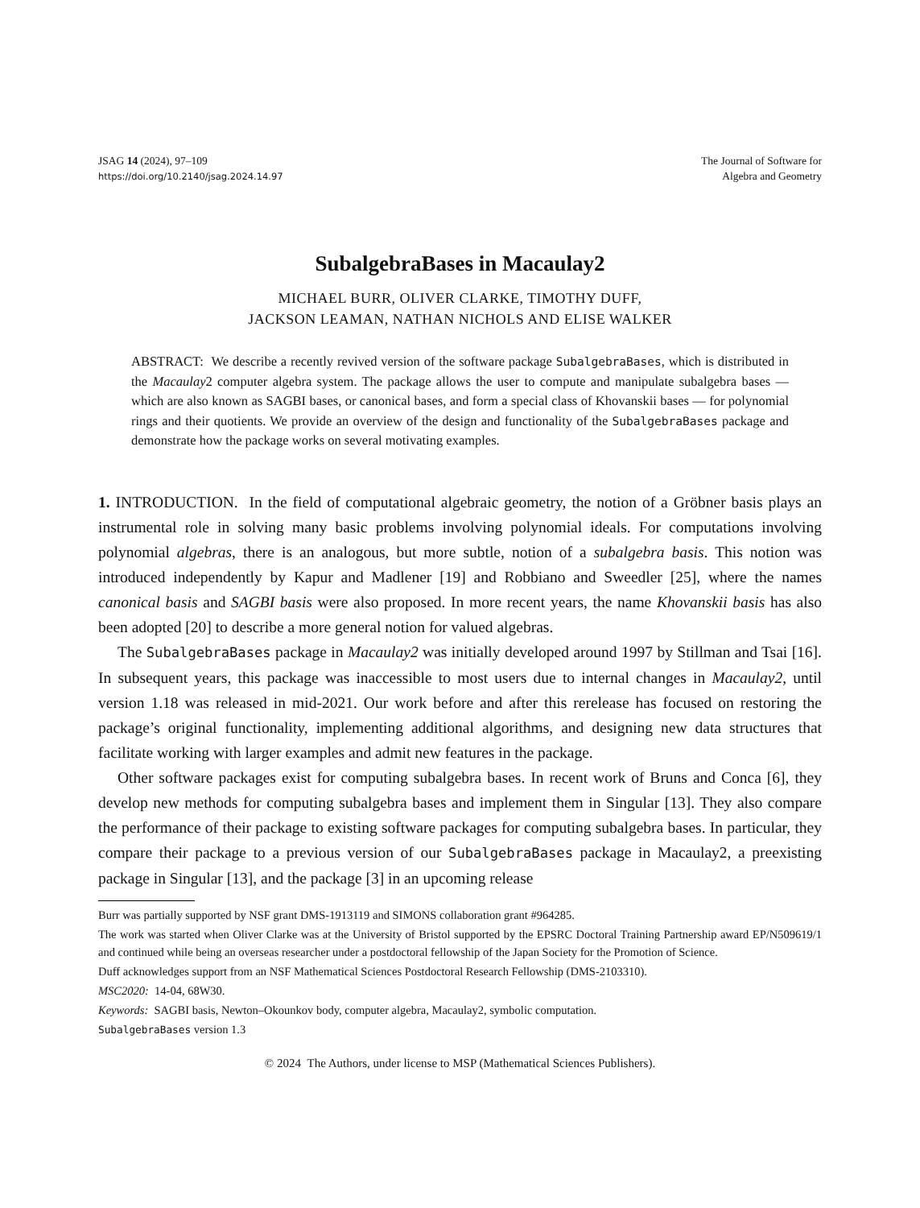JSAG 14 (2024), 97–109
https://doi.org/10.2140/jsag.2024.14.97
The Journal of Software for
Algebra and Geometry
SubalgebraBases in Macaulay2
MICHAEL BURR, OLIVER CLARKE, TIMOTHY DUFF,
JACKSON LEAMAN, NATHAN NICHOLS AND ELISE WALKER
ABSTRACT: We describe a recently revived version of the software package SubalgebraBases, which is distributed in the Macaulay2 computer algebra system. The package allows the user to compute and manipulate subalgebra bases — which are also known as SAGBI bases, or canonical bases, and form a special class of Khovanskii bases — for polynomial rings and their quotients. We provide an overview of the design and functionality of the SubalgebraBases package and demonstrate how the package works on several motivating examples.
1. INTRODUCTION. In the field of computational algebraic geometry, the notion of a Gröbner basis plays an instrumental role in solving many basic problems involving polynomial ideals. For computations involving polynomial algebras, there is an analogous, but more subtle, notion of a subalgebra basis. This notion was introduced independently by Kapur and Madlener [19] and Robbiano and Sweedler [25], where the names canonical basis and SAGBI basis were also proposed. In more recent years, the name Khovanskii basis has also been adopted [20] to describe a more general notion for valued algebras.
The SubalgebraBases package in Macaulay2 was initially developed around 1997 by Stillman and Tsai [16]. In subsequent years, this package was inaccessible to most users due to internal changes in Macaulay2, until version 1.18 was released in mid-2021. Our work before and after this rerelease has focused on restoring the package’s original functionality, implementing additional algorithms, and designing new data structures that facilitate working with larger examples and admit new features in the package.
Other software packages exist for computing subalgebra bases. In recent work of Bruns and Conca [6], they develop new methods for computing subalgebra bases and implement them in Singular [13]. They also compare the performance of their package to existing software packages for computing subalgebra bases. In particular, they compare their package to a previous version of our SubalgebraBases package in Macaulay2, a preexisting package in Singular [13], and the package [3] in an upcoming release
Burr was partially supported by NSF grant DMS-1913119 and SIMONS collaboration grant #964285.
The work was started when Oliver Clarke was at the University of Bristol supported by the EPSRC Doctoral Training Partnership award EP/N509619/1 and continued while being an overseas researcher under a postdoctoral fellowship of the Japan Society for the Promotion of Science.
Duff acknowledges support from an NSF Mathematical Sciences Postdoctoral Research Fellowship (DMS-2103310).
MSC2020: 14-04, 68W30.
Keywords: SAGBI basis, Newton–Okounkov body, computer algebra, Macaulay2, symbolic computation.
SubalgebraBases version 1.3
© 2024 The Authors, under license to MSP (Mathematical Sciences Publishers).